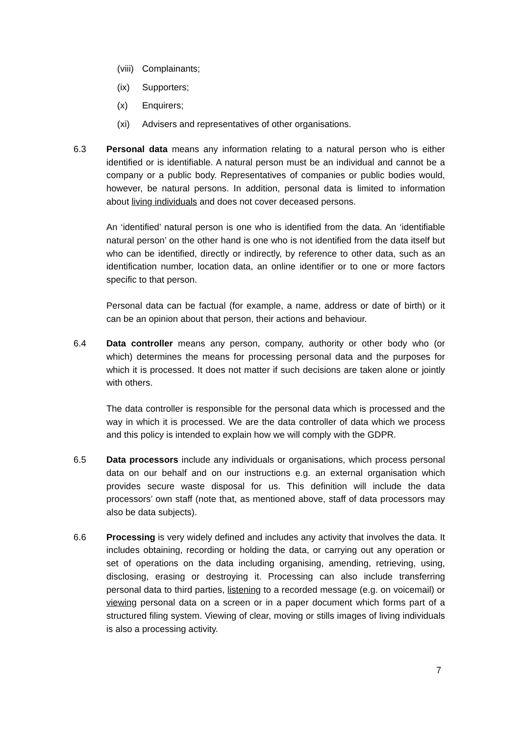(viii) Complainants;
(ix) Supporters;
(x) Enquirers;
(xi) Advisers and representatives of other organisations.
6.3 Personal data means any information relating to a natural person who is either identified or is identifiable. A natural person must be an individual and cannot be a company or a public body. Representatives of companies or public bodies would, however, be natural persons. In addition, personal data is limited to information about living individuals and does not cover deceased persons.
An ‘identified’ natural person is one who is identified from the data. An ‘identifiable natural person’ on the other hand is one who is not identified from the data itself but who can be identified, directly or indirectly, by reference to other data, such as an identification number, location data, an online identifier or to one or more factors specific to that person.
Personal data can be factual (for example, a name, address or date of birth) or it can be an opinion about that person, their actions and behaviour.
6.4 Data controller means any person, company, authority or other body who (or which) determines the means for processing personal data and the purposes for which it is processed. It does not matter if such decisions are taken alone or jointly with others.
The data controller is responsible for the personal data which is processed and the way in which it is processed. We are the data controller of data which we process and this policy is intended to explain how we will comply with the GDPR.
6.5 Data processors include any individuals or organisations, which process personal data on our behalf and on our instructions e.g. an external organisation which provides secure waste disposal for us. This definition will include the data processors’ own staff (note that, as mentioned above, staff of data processors may also be data subjects).
6.6 Processing is very widely defined and includes any activity that involves the data. It includes obtaining, recording or holding the data, or carrying out any operation or set of operations on the data including organising, amending, retrieving, using, disclosing, erasing or destroying it. Processing can also include transferring personal data to third parties, listening to a recorded message (e.g. on voicemail) or viewing personal data on a screen or in a paper document which forms part of a structured filing system. Viewing of clear, moving or stills images of living individuals is also a processing activity.
7